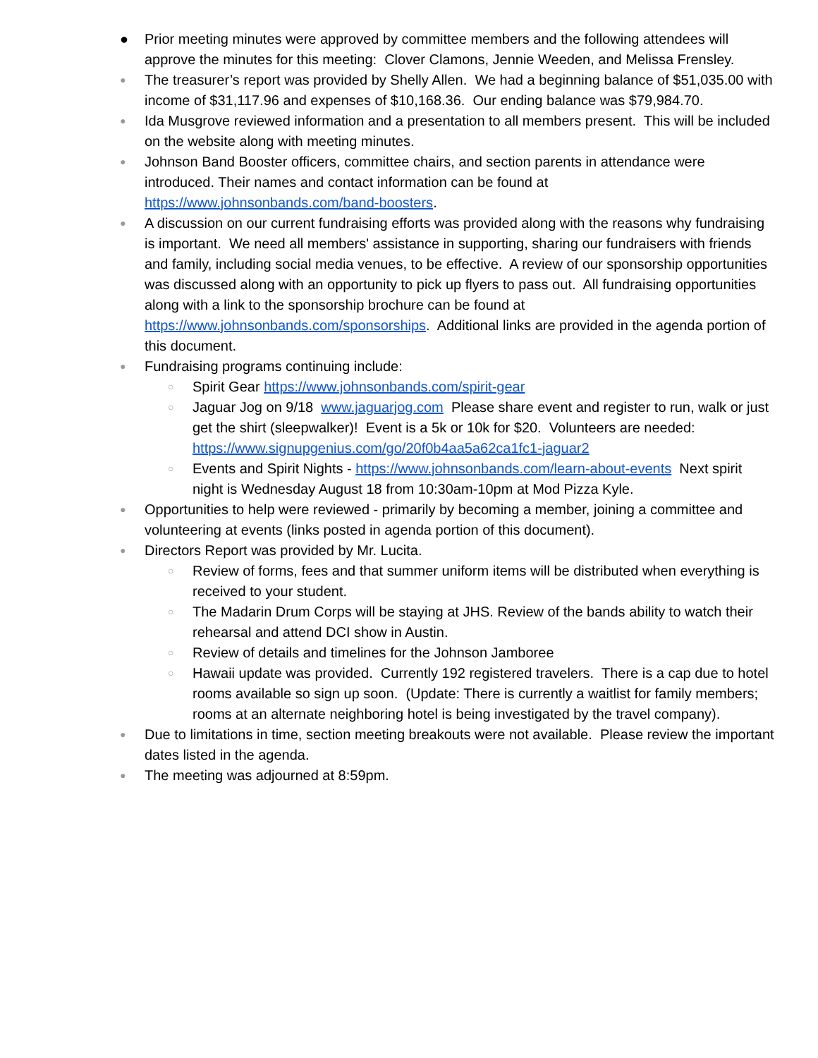● Prior meeting minutes were approved by committee members and the following attendees will approve the minutes for this meeting: Clover Clamons, Jennie Weeden, and Melissa Frensley.
● The treasurer’s report was provided by Shelly Allen. We had a beginning balance of $51,035.00 with income of $31,117.96 and expenses of $10,168.36. Our ending balance was $79,984.70.
● Ida Musgrove reviewed information and a presentation to all members present. This will be included on the website along with meeting minutes.
● Johnson Band Booster officers, committee chairs, and section parents in attendance were introduced. Their names and contact information can be found at https://www.johnsonbands.com/band-boosters.
● A discussion on our current fundraising efforts was provided along with the reasons why fundraising is important. We need all members' assistance in supporting, sharing our fundraisers with friends and family, including social media venues, to be effective. A review of our sponsorship opportunities was discussed along with an opportunity to pick up flyers to pass out. All fundraising opportunities along with a link to the sponsorship brochure can be found at https://www.johnsonbands.com/sponsorships. Additional links are provided in the agenda portion of this document.
● Fundraising programs continuing include:
○ Spirit Gear https://www.johnsonbands.com/spirit-gear
○ Jaguar Jog on 9/18 www.jaguarjog.com Please share event and register to run, walk or just get the shirt (sleepwalker)! Event is a 5k or 10k for $20. Volunteers are needed: https://www.signupgenius.com/go/20f0b4aa5a62ca1fc1-jaguar2
○ Events and Spirit Nights - https://www.johnsonbands.com/learn-about-events Next spirit night is Wednesday August 18 from 10:30am-10pm at Mod Pizza Kyle.
● Opportunities to help were reviewed - primarily by becoming a member, joining a committee and volunteering at events (links posted in agenda portion of this document).
● Directors Report was provided by Mr. Lucita.
○ Review of forms, fees and that summer uniform items will be distributed when everything is received to your student.
○ The Madarin Drum Corps will be staying at JHS. Review of the bands ability to watch their rehearsal and attend DCI show in Austin.
○ Review of details and timelines for the Johnson Jamboree
○ Hawaii update was provided. Currently 192 registered travelers. There is a cap due to hotel rooms available so sign up soon. (Update: There is currently a waitlist for family members; rooms at an alternate neighboring hotel is being investigated by the travel company).
● Due to limitations in time, section meeting breakouts were not available. Please review the important dates listed in the agenda.
● The meeting was adjourned at 8:59pm.